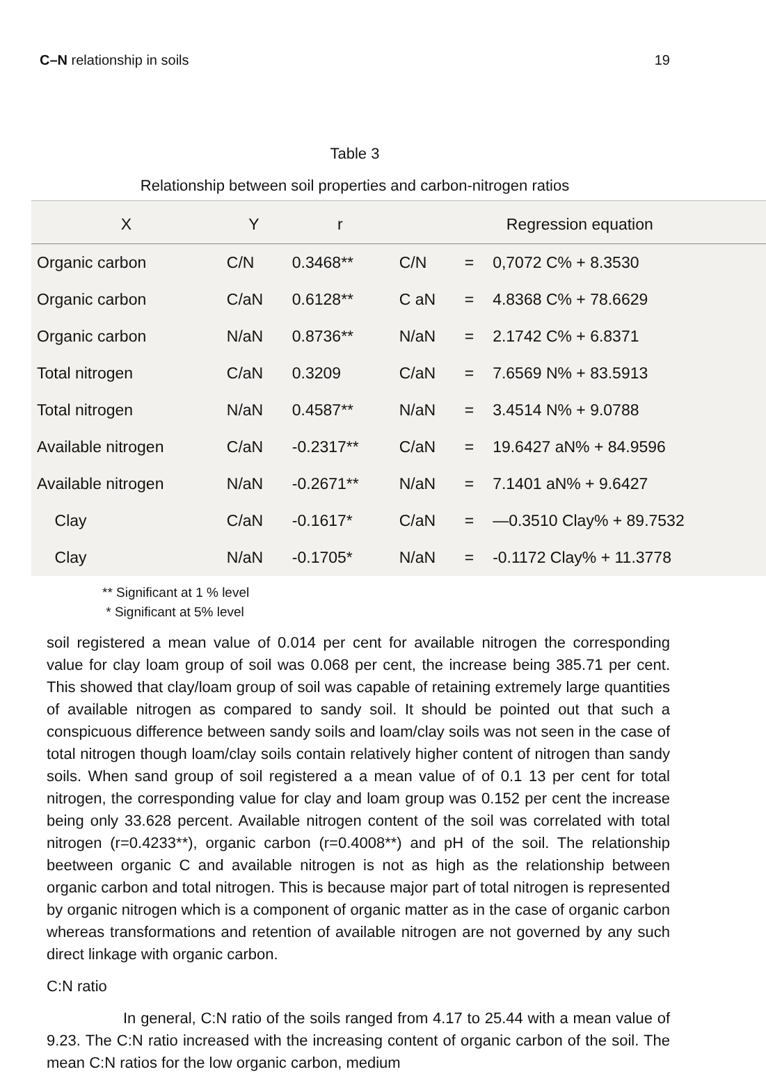C–N relationship in soils 19
Table 3
Relationship between soil properties and carbon-nitrogen ratios
| X | Y | r | Regression equation | | |
| --- | --- | --- | --- | --- | --- |
| Organic carbon | C/N | 0.3468** | C/N | = | 0,7072 C% + 8.3530 |
| Organic carbon | C/aN | 0.6128** | C aN | = | 4.8368 C% + 78.6629 |
| Organic carbon | N/aN | 0.8736** | N/aN | = | 2.1742 C% + 6.8371 |
| Total nitrogen | C/aN | 0.3209 | C/aN | = | 7.6569 N% + 83.5913 |
| Total nitrogen | N/aN | 0.4587** | N/aN | = | 3.4514 N% + 9.0788 |
| Available nitrogen | C/aN | -0.2317** | C/aN | = | 19.6427 aN% + 84.9596 |
| Available nitrogen | N/aN | -0.2671** | N/aN | = | 7.1401 aN% + 9.6427 |
| Clay | C/aN | -0.1617* | C/aN | = | —0.3510 Clay% + 89.7532 |
| Clay | N/aN | -0.1705* | N/aN | = | -0.1172 Clay% + 11.3778 |
** Significant at 1 % level
* Significant at 5% level
soil registered a mean value of 0.014 per cent for available nitrogen the corresponding value for clay loam group of soil was 0.068 per cent, the increase being 385.71 per cent. This showed that clay/loam group of soil was capable of retaining extremely large quantities of available nitrogen as compared to sandy soil. It should be pointed out that such a conspicuous difference between sandy soils and loam/clay soils was not seen in the case of total nitrogen though loam/clay soils contain relatively higher content of nitrogen than sandy soils. When sand group of soil registered a a mean value of of 0.1 13 per cent for total nitrogen, the corresponding value for clay and loam group was 0.152 per cent the increase being only 33.628 percent. Available nitrogen content of the soil was correlated with total nitrogen (r=0.4233**), organic carbon (r=0.4008**) and pH of the soil. The relationship beetween organic C and available nitrogen is not as high as the relationship between organic carbon and total nitrogen. This is because major part of total nitrogen is represented by organic nitrogen which is a component of organic matter as in the case of organic carbon whereas transformations and retention of available nitrogen are not governed by any such direct linkage with organic carbon.
C:N ratio
In general, C:N ratio of the soils ranged from 4.17 to 25.44 with a mean value of 9.23. The C:N ratio increased with the increasing content of organic carbon of the soil. The mean C:N ratios for the low organic carbon, medium